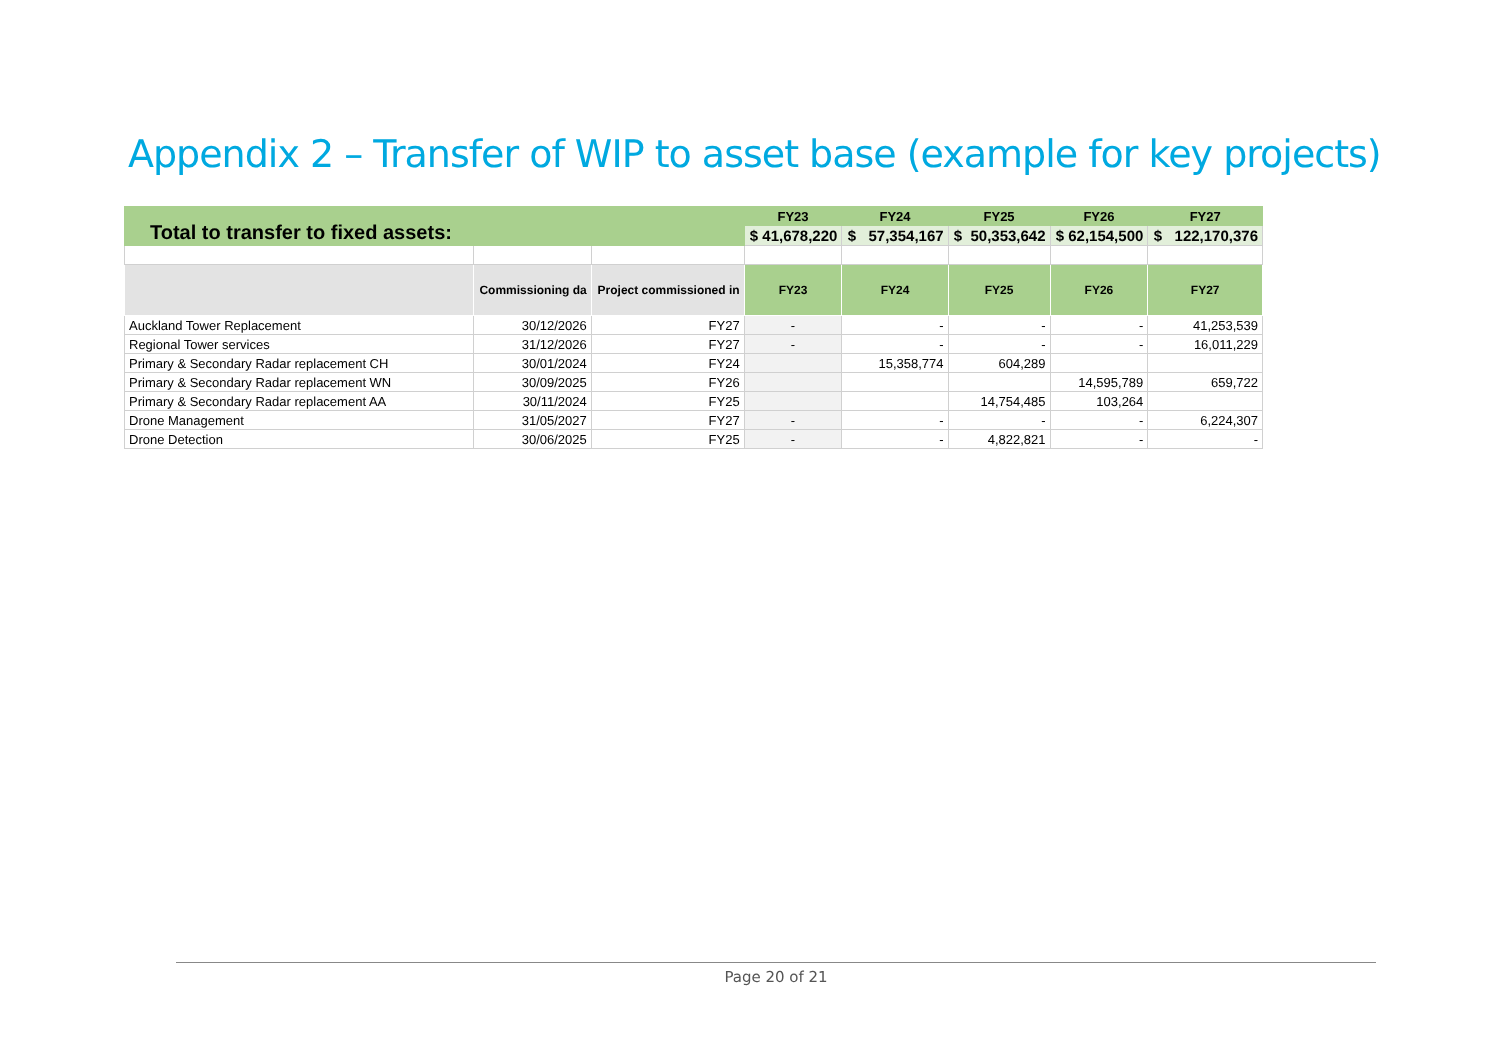Appendix 2 – Transfer of WIP to asset base (example for key projects)
| Total to transfer to fixed assets: | | | FY23 | FY24 | FY25 | FY26 | FY27 |
| | | | $ 41,678,220 | $ 57,354,167 | $ 50,353,642 | $ 62,154,500 | $ 122,170,376 |
| | Commissioning da | Project commissioned in | FY23 | FY24 | FY25 | FY26 | FY27 |
| Auckland Tower Replacement | 30/12/2026 | FY27 | - | - | - | - | 41,253,539 |
| Regional Tower services | 31/12/2026 | FY27 | - | - | - | - | 16,011,229 |
| Primary & Secondary Radar replacement CH | 30/01/2024 | FY24 | | 15,358,774 | 604,289 | | |
| Primary & Secondary Radar replacement WN | 30/09/2025 | FY26 | | | | 14,595,789 | 659,722 |
| Primary & Secondary Radar replacement AA | 30/11/2024 | FY25 | | | 14,754,485 | 103,264 | |
| Drone Management | 31/05/2027 | FY27 | - | - | - | - | 6,224,307 |
| Drone Detection | 30/06/2025 | FY25 | - | - | 4,822,821 | - | - |
Page 20 of 21